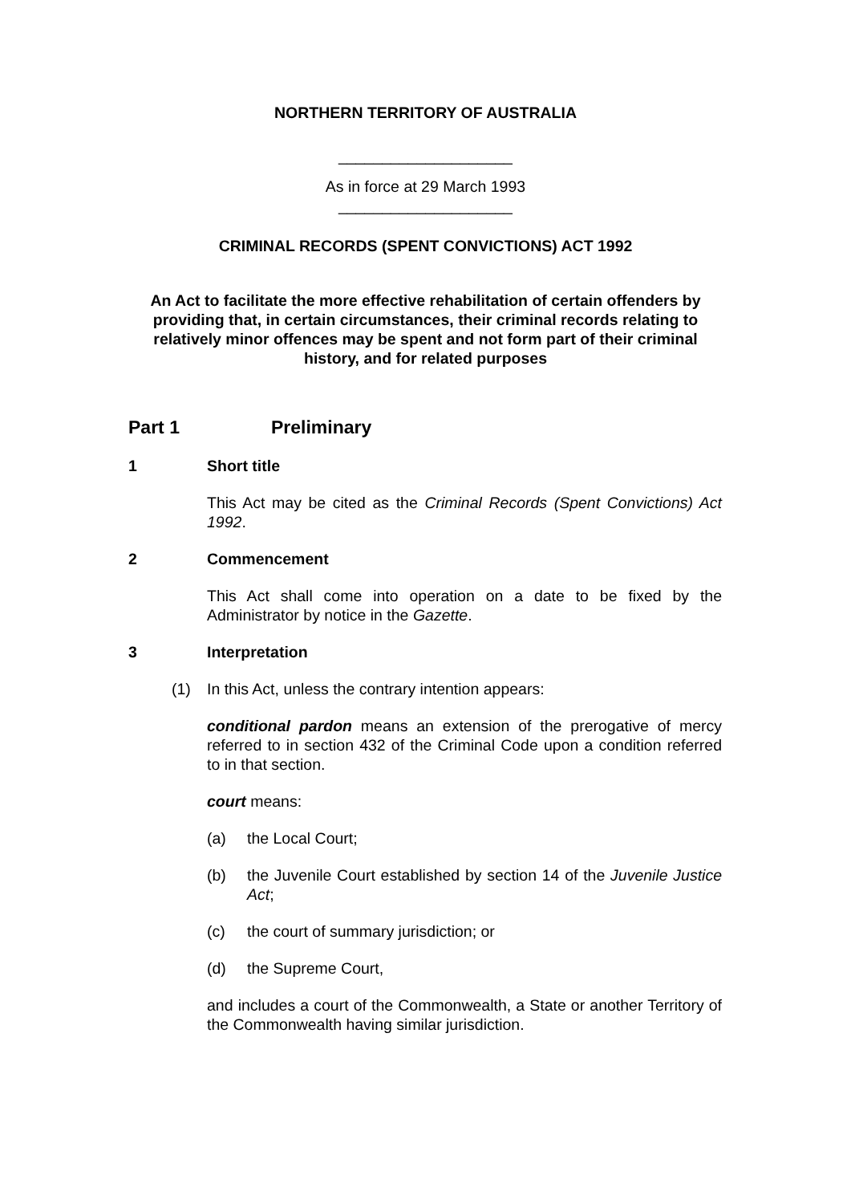NORTHERN TERRITORY OF AUSTRALIA
____________________
As in force at 29 March 1993
____________________
CRIMINAL RECORDS (SPENT CONVICTIONS) ACT 1992
An Act to facilitate the more effective rehabilitation of certain offenders by providing that, in certain circumstances, their criminal records relating to relatively minor offences may be spent and not form part of their criminal history, and for related purposes
Part 1 Preliminary
1 Short title
This Act may be cited as the Criminal Records (Spent Convictions) Act 1992.
2 Commencement
This Act shall come into operation on a date to be fixed by the Administrator by notice in the Gazette.
3 Interpretation
(1) In this Act, unless the contrary intention appears:
conditional pardon means an extension of the prerogative of mercy referred to in section 432 of the Criminal Code upon a condition referred to in that section.
court means:
(a) the Local Court;
(b) the Juvenile Court established by section 14 of the Juvenile Justice Act;
(c) the court of summary jurisdiction; or
(d) the Supreme Court,
and includes a court of the Commonwealth, a State or another Territory of the Commonwealth having similar jurisdiction.